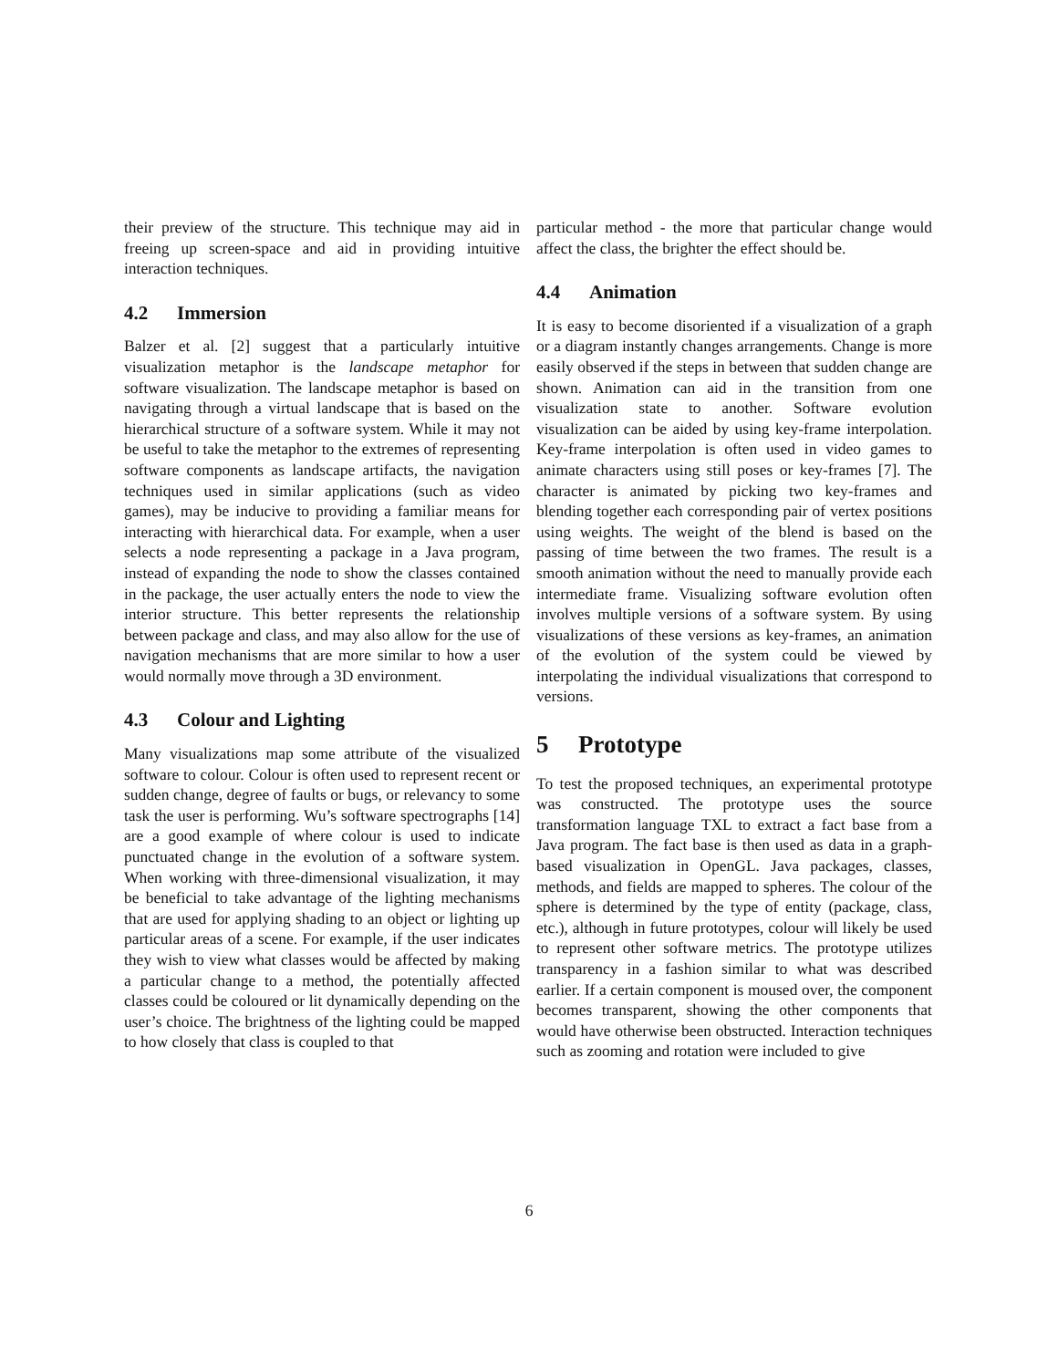their preview of the structure. This technique may aid in freeing up screen-space and aid in providing intuitive interaction techniques.
4.2 Immersion
Balzer et al. [2] suggest that a particularly intuitive visualization metaphor is the landscape metaphor for software visualization. The landscape metaphor is based on navigating through a virtual landscape that is based on the hierarchical structure of a software system. While it may not be useful to take the metaphor to the extremes of representing software components as landscape artifacts, the navigation techniques used in similar applications (such as video games), may be inducive to providing a familiar means for interacting with hierarchical data. For example, when a user selects a node representing a package in a Java program, instead of expanding the node to show the classes contained in the package, the user actually enters the node to view the interior structure. This better represents the relationship between package and class, and may also allow for the use of navigation mechanisms that are more similar to how a user would normally move through a 3D environment.
4.3 Colour and Lighting
Many visualizations map some attribute of the visualized software to colour. Colour is often used to represent recent or sudden change, degree of faults or bugs, or relevancy to some task the user is performing. Wu’s software spectrographs [14] are a good example of where colour is used to indicate punctuated change in the evolution of a software system. When working with three-dimensional visualization, it may be beneficial to take advantage of the lighting mechanisms that are used for applying shading to an object or lighting up particular areas of a scene. For example, if the user indicates they wish to view what classes would be affected by making a particular change to a method, the potentially affected classes could be coloured or lit dynamically depending on the user’s choice. The brightness of the lighting could be mapped to how closely that class is coupled to that
particular method - the more that particular change would affect the class, the brighter the effect should be.
4.4 Animation
It is easy to become disoriented if a visualization of a graph or a diagram instantly changes arrangements. Change is more easily observed if the steps in between that sudden change are shown. Animation can aid in the transition from one visualization state to another. Software evolution visualization can be aided by using key-frame interpolation. Key-frame interpolation is often used in video games to animate characters using still poses or key-frames [7]. The character is animated by picking two key-frames and blending together each corresponding pair of vertex positions using weights. The weight of the blend is based on the passing of time between the two frames. The result is a smooth animation without the need to manually provide each intermediate frame. Visualizing software evolution often involves multiple versions of a software system. By using visualizations of these versions as key-frames, an animation of the evolution of the system could be viewed by interpolating the individual visualizations that correspond to versions.
5 Prototype
To test the proposed techniques, an experimental prototype was constructed. The prototype uses the source transformation language TXL to extract a fact base from a Java program. The fact base is then used as data in a graph-based visualization in OpenGL. Java packages, classes, methods, and fields are mapped to spheres. The colour of the sphere is determined by the type of entity (package, class, etc.), although in future prototypes, colour will likely be used to represent other software metrics. The prototype utilizes transparency in a fashion similar to what was described earlier. If a certain component is moused over, the component becomes transparent, showing the other components that would have otherwise been obstructed. Interaction techniques such as zooming and rotation were included to give
6